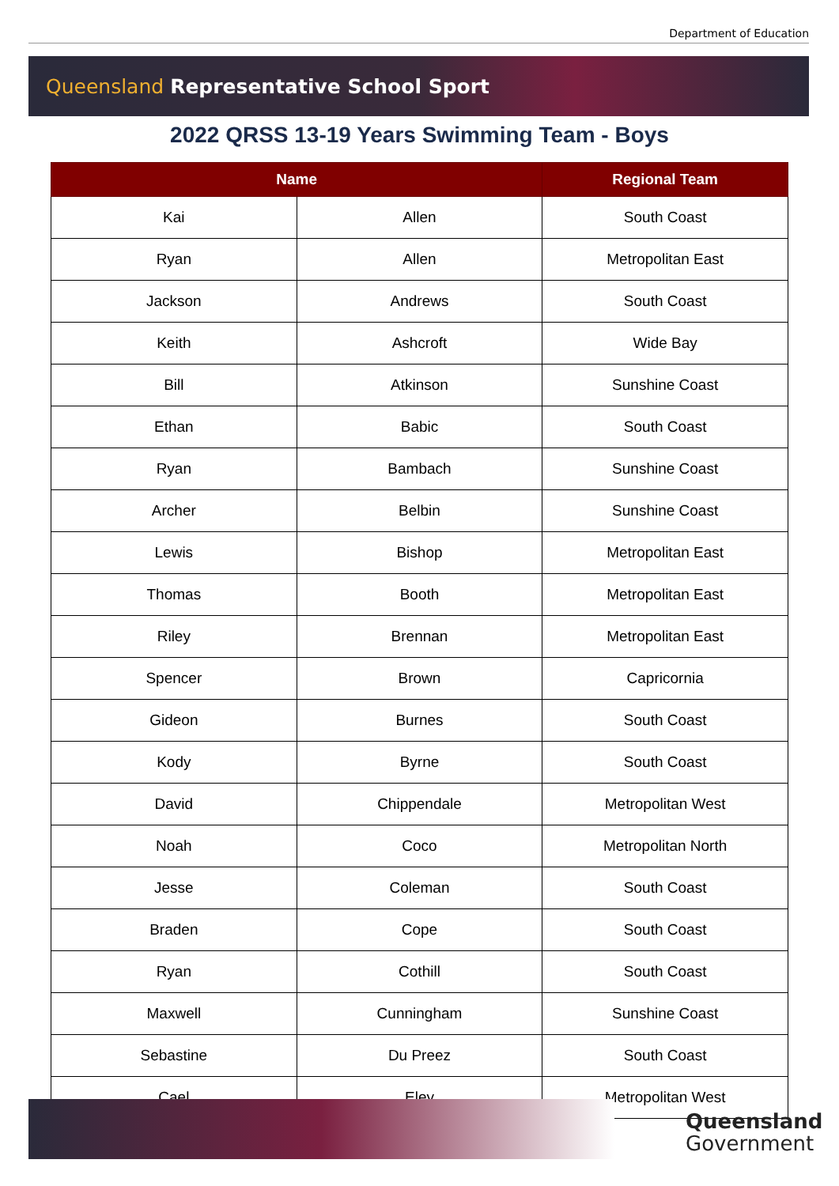Department of Education
Queensland Representative School Sport
2022 QRSS 13-19 Years Swimming Team - Boys
| Name | | Regional Team |
| --- | --- | --- |
| Kai | Allen | South Coast |
| Ryan | Allen | Metropolitan East |
| Jackson | Andrews | South Coast |
| Keith | Ashcroft | Wide Bay |
| Bill | Atkinson | Sunshine Coast |
| Ethan | Babic | South Coast |
| Ryan | Bambach | Sunshine Coast |
| Archer | Belbin | Sunshine Coast |
| Lewis | Bishop | Metropolitan East |
| Thomas | Booth | Metropolitan East |
| Riley | Brennan | Metropolitan East |
| Spencer | Brown | Capricornia |
| Gideon | Burnes | South Coast |
| Kody | Byrne | South Coast |
| David | Chippendale | Metropolitan West |
| Noah | Coco | Metropolitan North |
| Jesse | Coleman | South Coast |
| Braden | Cope | South Coast |
| Ryan | Cothill | South Coast |
| Maxwell | Cunningham | Sunshine Coast |
| Sebastine | Du Preez | South Coast |
| Cael | Eley | Metropolitan West |
Queensland
Government